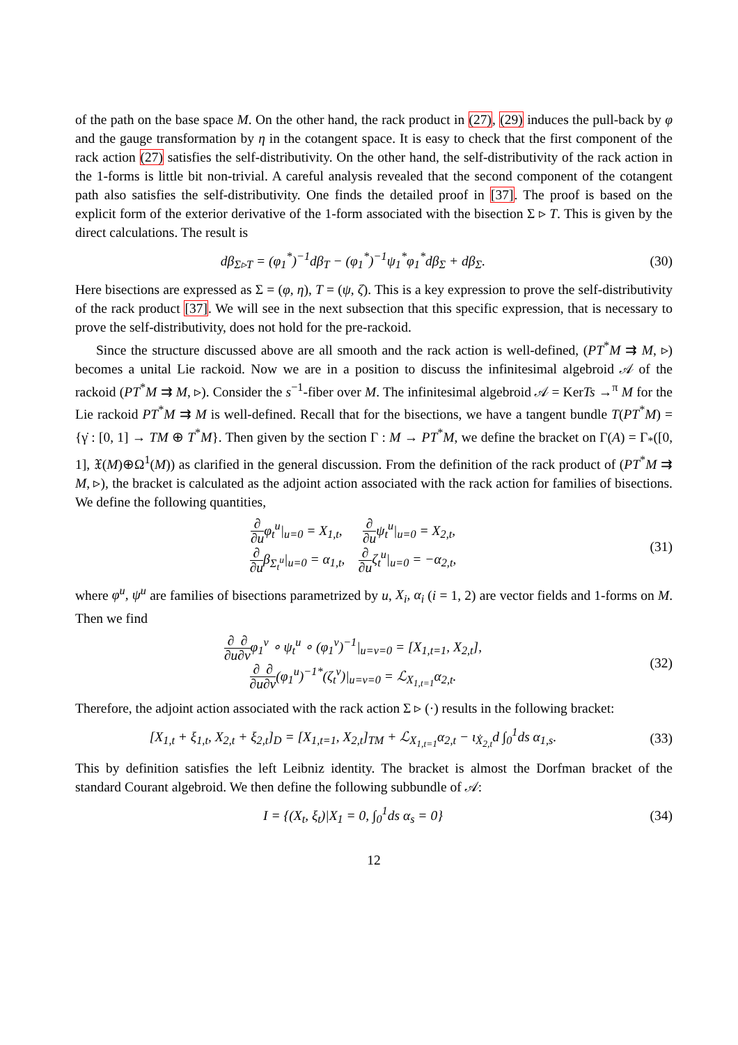of the path on the base space M. On the other hand, the rack product in (27), (29) induces the pull-back by φ and the gauge transformation by η in the cotangent space. It is easy to check that the first component of the rack action (27) satisfies the self-distributivity. On the other hand, the self-distributivity of the rack action in the 1-forms is little bit non-trivial. A careful analysis revealed that the second component of the cotangent path also satisfies the self-distributivity. One finds the detailed proof in [37]. The proof is based on the explicit form of the exterior derivative of the 1-form associated with the bisection Σ ▹ T. This is given by the direct calculations. The result is
dβ<sub>Σ▹T</sub> = (φ<sub>1</sub><sup>*</sup>)<sup>−1</sup>dβ<sub>T</sub> − (φ<sub>1</sub><sup>*</sup>)<sup>−1</sup>ψ<sub>1</sub><sup>*</sup>φ<sub>1</sub><sup>*</sup>dβ<sub>Σ</sub> + dβ<sub>Σ</sub>.
(30)
Here bisections are expressed as Σ = (φ, η), T = (ψ, ζ). This is a key expression to prove the self-distributivity of the rack product [37]. We will see in the next subsection that this specific expression, that is necessary to prove the self-distributivity, does not hold for the pre-rackoid.
Since the structure discussed above are all smooth and the rack action is well-defined, (PT<sup>*</sup>M ⇉ M, ▹) becomes a unital Lie rackoid. Now we are in a position to discuss the infinitesimal algebroid 𝒜 of the rackoid (PT<sup>*</sup>M ⇉ M, ▹). Consider the s<sup>−1</sup>-fiber over M. The infinitesimal algebroid 𝒜 = KerTs →<sup>π</sup> M for the Lie rackoid PT<sup>*</sup>M ⇉ M is well-defined. Recall that for the bisections, we have a tangent bundle T(PT<sup>*</sup>M) = {γ̇ : [0, 1] → TM ⊕ T<sup>*</sup>M}. Then given by the section Γ : M → PT<sup>*</sup>M, we define the bracket on Γ(A) = Γ<sub>*</sub>([0, 1], 𝔛(M)⊕Ω<sup>1</sup>(M)) as clarified in the general discussion. From the definition of the rack product of (PT<sup>*</sup>M ⇉ M, ▹), the bracket is calculated as the adjoint action associated with the rack action for families of bisections. We define the following quantities,
∂ ∂uφ<sub>t</sub><sup>u</sup>|<sub>u=0</sub> = X<sub>1,t</sub>, ∂ ∂uψ<sub>t</sub><sup>u</sup>|<sub>u=0</sub> = X<sub>2,t</sub>,
∂ ∂uβ<sub>Σ<sub>t</sub><sup>u</sup></sub>|<sub>u=0</sub> = α<sub>1,t</sub>, ∂ ∂uζ<sub>t</sub><sup>u</sup>|<sub>u=0</sub> = −α<sub>2,t</sub>,
(31)
where φ<sup>u</sup>, ψ<sup>u</sup> are families of bisections parametrized by u, X<sub>i</sub>, α<sub>i</sub> (i = 1, 2) are vector fields and 1-forms on M. Then we find
∂ ∂u∂ ∂vφ<sub>1</sub><sup>v</sup> ∘ ψ<sub>t</sub><sup>u</sup> ∘ (φ<sub>1</sub><sup>v</sup>)<sup>−1</sup>|<sub>u=v=0</sub> = [X<sub>1,t=1</sub>, X<sub>2,t</sub>],
∂ ∂u∂ ∂v(φ<sub>1</sub><sup>u</sup>)<sup>−1*</sup>(ζ<sub>t</sub><sup>v</sup>)|<sub>u=v=0</sub> = ℒ<sub>X<sub>1,t=1</sub></sub>α<sub>2,t</sub>.
(32)
Therefore, the adjoint action associated with the rack action Σ ▹ (·) results in the following bracket:
[X<sub>1,t</sub> + ξ<sub>1,t</sub>, X<sub>2,t</sub> + ξ<sub>2,t</sub>]<sub>D</sub> = [X<sub>1,t=1</sub>, X<sub>2,t</sub>]<sub>TM</sub> + ℒ<sub>X<sub>1,t=1</sub></sub>α<sub>2,t</sub> − ι<sub>Ẋ<sub>2,t</sub></sub>d ∫<sub>0</sub><sup>1</sup>ds α<sub>1,s</sub>.
(33)
This by definition satisfies the left Leibniz identity. The bracket is almost the Dorfman bracket of the standard Courant algebroid. We then define the following subbundle of 𝒜:
I = {(X<sub>t</sub>, ξ<sub>t</sub>)|X<sub>1</sub> = 0, ∫<sub>0</sub><sup>1</sup>ds α<sub>s</sub> = 0}
(34)
12